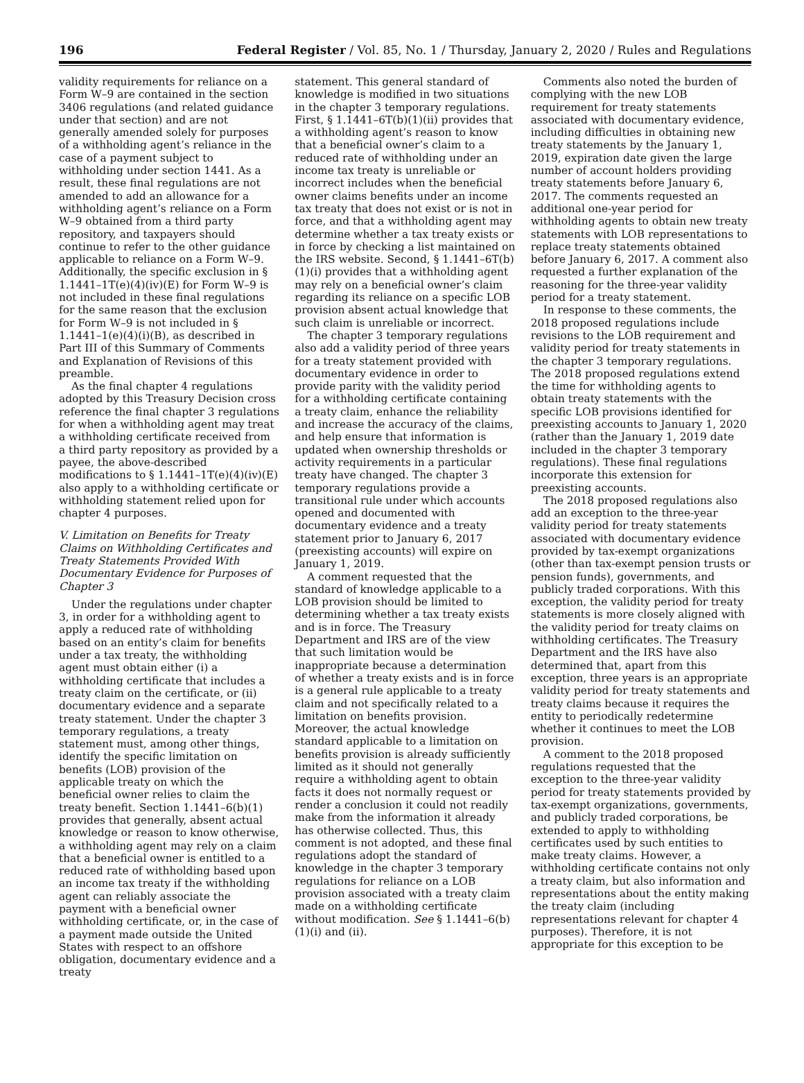196 Federal Register / Vol. 85, No. 1 / Thursday, January 2, 2020 / Rules and Regulations
validity requirements for reliance on a Form W–9 are contained in the section 3406 regulations (and related guidance under that section) and are not generally amended solely for purposes of a withholding agent’s reliance in the case of a payment subject to withholding under section 1441. As a result, these final regulations are not amended to add an allowance for a withholding agent’s reliance on a Form W–9 obtained from a third party repository, and taxpayers should continue to refer to the other guidance applicable to reliance on a Form W–9. Additionally, the specific exclusion in § 1.1441–1T(e)(4)(iv)(E) for Form W–9 is not included in these final regulations for the same reason that the exclusion for Form W–9 is not included in § 1.1441–1(e)(4)(i)(B), as described in Part III of this Summary of Comments and Explanation of Revisions of this preamble.
As the final chapter 4 regulations adopted by this Treasury Decision cross reference the final chapter 3 regulations for when a withholding agent may treat a withholding certificate received from a third party repository as provided by a payee, the above-described modifications to § 1.1441–1T(e)(4)(iv)(E) also apply to a withholding certificate or withholding statement relied upon for chapter 4 purposes.
V. Limitation on Benefits for Treaty Claims on Withholding Certificates and Treaty Statements Provided With Documentary Evidence for Purposes of Chapter 3
Under the regulations under chapter 3, in order for a withholding agent to apply a reduced rate of withholding based on an entity’s claim for benefits under a tax treaty, the withholding agent must obtain either (i) a withholding certificate that includes a treaty claim on the certificate, or (ii) documentary evidence and a separate treaty statement. Under the chapter 3 temporary regulations, a treaty statement must, among other things, identify the specific limitation on benefits (LOB) provision of the applicable treaty on which the beneficial owner relies to claim the treaty benefit. Section 1.1441–6(b)(1) provides that generally, absent actual knowledge or reason to know otherwise, a withholding agent may rely on a claim that a beneficial owner is entitled to a reduced rate of withholding based upon an income tax treaty if the withholding agent can reliably associate the payment with a beneficial owner withholding certificate, or, in the case of a payment made outside the United States with respect to an offshore obligation, documentary evidence and a treaty
statement. This general standard of knowledge is modified in two situations in the chapter 3 temporary regulations. First, § 1.1441–6T(b)(1)(ii) provides that a withholding agent’s reason to know that a beneficial owner’s claim to a reduced rate of withholding under an income tax treaty is unreliable or incorrect includes when the beneficial owner claims benefits under an income tax treaty that does not exist or is not in force, and that a withholding agent may determine whether a tax treaty exists or in force by checking a list maintained on the IRS website. Second, § 1.1441–6T(b)(1)(i) provides that a withholding agent may rely on a beneficial owner’s claim regarding its reliance on a specific LOB provision absent actual knowledge that such claim is unreliable or incorrect.
The chapter 3 temporary regulations also add a validity period of three years for a treaty statement provided with documentary evidence in order to provide parity with the validity period for a withholding certificate containing a treaty claim, enhance the reliability and increase the accuracy of the claims, and help ensure that information is updated when ownership thresholds or activity requirements in a particular treaty have changed. The chapter 3 temporary regulations provide a transitional rule under which accounts opened and documented with documentary evidence and a treaty statement prior to January 6, 2017 (preexisting accounts) will expire on January 1, 2019.
A comment requested that the standard of knowledge applicable to a LOB provision should be limited to determining whether a tax treaty exists and is in force. The Treasury Department and IRS are of the view that such limitation would be inappropriate because a determination of whether a treaty exists and is in force is a general rule applicable to a treaty claim and not specifically related to a limitation on benefits provision. Moreover, the actual knowledge standard applicable to a limitation on benefits provision is already sufficiently limited as it should not generally require a withholding agent to obtain facts it does not normally request or render a conclusion it could not readily make from the information it already has otherwise collected. Thus, this comment is not adopted, and these final regulations adopt the standard of knowledge in the chapter 3 temporary regulations for reliance on a LOB provision associated with a treaty claim made on a withholding certificate without modification. See § 1.1441–6(b)(1)(i) and (ii).
Comments also noted the burden of complying with the new LOB requirement for treaty statements associated with documentary evidence, including difficulties in obtaining new treaty statements by the January 1, 2019, expiration date given the large number of account holders providing treaty statements before January 6, 2017. The comments requested an additional one-year period for withholding agents to obtain new treaty statements with LOB representations to replace treaty statements obtained before January 6, 2017. A comment also requested a further explanation of the reasoning for the three-year validity period for a treaty statement.
In response to these comments, the 2018 proposed regulations include revisions to the LOB requirement and validity period for treaty statements in the chapter 3 temporary regulations. The 2018 proposed regulations extend the time for withholding agents to obtain treaty statements with the specific LOB provisions identified for preexisting accounts to January 1, 2020 (rather than the January 1, 2019 date included in the chapter 3 temporary regulations). These final regulations incorporate this extension for preexisting accounts.
The 2018 proposed regulations also add an exception to the three-year validity period for treaty statements associated with documentary evidence provided by tax-exempt organizations (other than tax-exempt pension trusts or pension funds), governments, and publicly traded corporations. With this exception, the validity period for treaty statements is more closely aligned with the validity period for treaty claims on withholding certificates. The Treasury Department and the IRS have also determined that, apart from this exception, three years is an appropriate validity period for treaty statements and treaty claims because it requires the entity to periodically redetermine whether it continues to meet the LOB provision.
A comment to the 2018 proposed regulations requested that the exception to the three-year validity period for treaty statements provided by tax-exempt organizations, governments, and publicly traded corporations, be extended to apply to withholding certificates used by such entities to make treaty claims. However, a withholding certificate contains not only a treaty claim, but also information and representations about the entity making the treaty claim (including representations relevant for chapter 4 purposes). Therefore, it is not appropriate for this exception to be